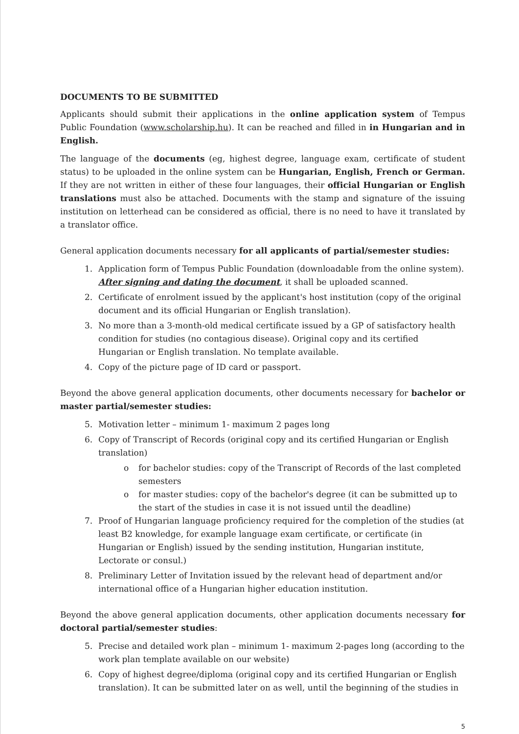DOCUMENTS TO BE SUBMITTED
Applicants should submit their applications in the online application system of Tempus Public Foundation (www.scholarship.hu). It can be reached and filled in in Hungarian and in English.
The language of the documents (eg, highest degree, language exam, certificate of student status) to be uploaded in the online system can be Hungarian, English, French or German. If they are not written in either of these four languages, their official Hungarian or English translations must also be attached. Documents with the stamp and signature of the issuing institution on letterhead can be considered as official, there is no need to have it translated by a translator office.
General application documents necessary for all applicants of partial/semester studies:
1. Application form of Tempus Public Foundation (downloadable from the online system). After signing and dating the document, it shall be uploaded scanned.
2. Certificate of enrolment issued by the applicant's host institution (copy of the original document and its official Hungarian or English translation).
3. No more than a 3-month-old medical certificate issued by a GP of satisfactory health condition for studies (no contagious disease). Original copy and its certified Hungarian or English translation. No template available.
4. Copy of the picture page of ID card or passport.
Beyond the above general application documents, other documents necessary for bachelor or master partial/semester studies:
5. Motivation letter – minimum 1- maximum 2 pages long
6. Copy of Transcript of Records (original copy and its certified Hungarian or English translation)
o for bachelor studies: copy of the Transcript of Records of the last completed semesters
o for master studies: copy of the bachelor's degree (it can be submitted up to the start of the studies in case it is not issued until the deadline)
7. Proof of Hungarian language proficiency required for the completion of the studies (at least B2 knowledge, for example language exam certificate, or certificate (in Hungarian or English) issued by the sending institution, Hungarian institute, Lectorate or consul.)
8. Preliminary Letter of Invitation issued by the relevant head of department and/or international office of a Hungarian higher education institution.
Beyond the above general application documents, other application documents necessary for doctoral partial/semester studies:
5. Precise and detailed work plan – minimum 1- maximum 2-pages long (according to the work plan template available on our website)
6. Copy of highest degree/diploma (original copy and its certified Hungarian or English translation). It can be submitted later on as well, until the beginning of the studies in
5